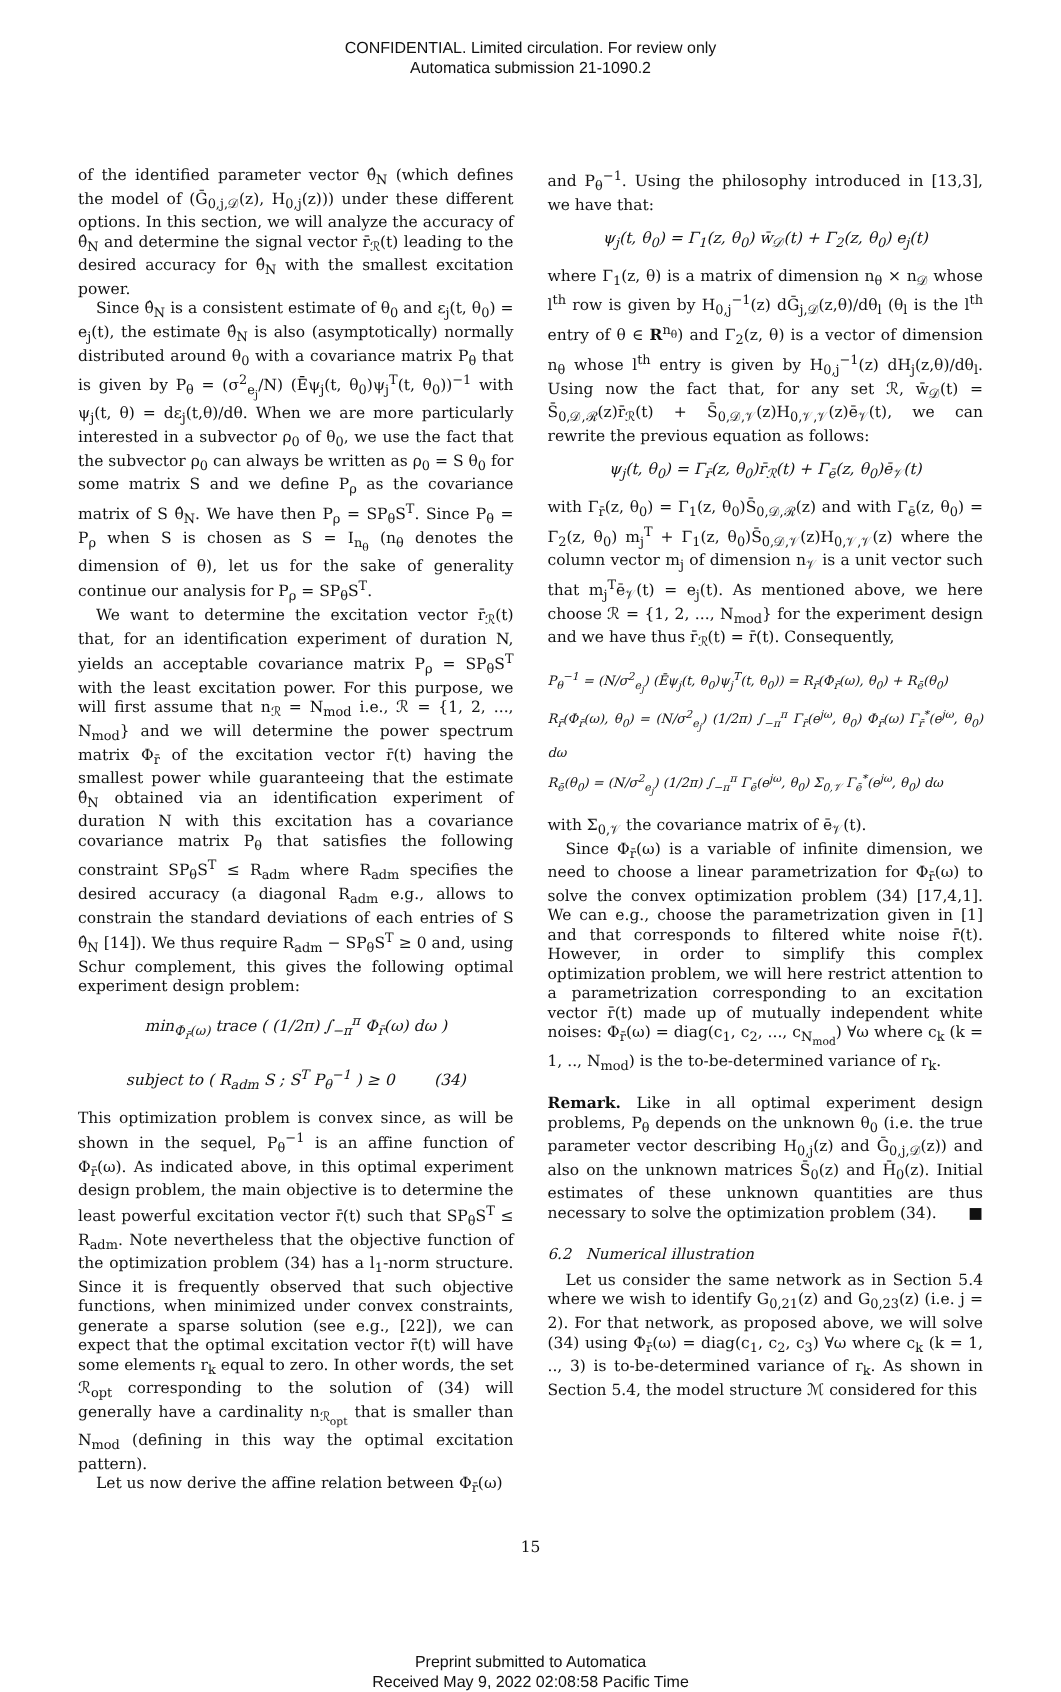CONFIDENTIAL. Limited circulation. For review only
Automatica submission 21-1090.2
of the identified parameter vector θ̂<sub>N</sub> (which defines the model of (Ḡ<sub>0,j,𝒟</sub>(z), H<sub>0,j</sub>(z))) under these different options. In this section, we will analyze the accuracy of θ̂<sub>N</sub> and determine the signal vector r̄<sub>ℛ</sub>(t) leading to the desired accuracy for θ̂<sub>N</sub> with the smallest excitation power.
Since θ̂<sub>N</sub> is a consistent estimate of θ<sub>0</sub> and ε<sub>j</sub>(t, θ<sub>0</sub>) = e<sub>j</sub>(t), the estimate θ̂<sub>N</sub> is also (asymptotically) normally distributed around θ<sub>0</sub> with a covariance matrix P<sub>θ</sub> that is given by P<sub>θ</sub> = (σ<sup>2</sup><sub>e<sub>j</sub></sub>/N) (Ēψ<sub>j</sub>(t, θ<sub>0</sub>)ψ<sub>j</sub><sup>T</sup>(t, θ<sub>0</sub>))<sup>−1</sup> with ψ<sub>j</sub>(t, θ) = dε<sub>j</sub>(t,θ)/dθ. When we are more particularly interested in a subvector ρ<sub>0</sub> of θ<sub>0</sub>, we use the fact that the subvector ρ<sub>0</sub> can always be written as ρ<sub>0</sub> = S θ<sub>0</sub> for some matrix S and we define P<sub>ρ</sub> as the covariance matrix of S θ̂<sub>N</sub>. We have then P<sub>ρ</sub> = SP<sub>θ</sub>S<sup>T</sup>. Since P<sub>θ</sub> = P<sub>ρ</sub> when S is chosen as S = I<sub>n<sub>θ</sub></sub> (n<sub>θ</sub> denotes the dimension of θ), let us for the sake of generality continue our analysis for P<sub>ρ</sub> = SP<sub>θ</sub>S<sup>T</sup>.
We want to determine the excitation vector r̄<sub>ℛ</sub>(t) that, for an identification experiment of duration N, yields an acceptable covariance matrix P<sub>ρ</sub> = SP<sub>θ</sub>S<sup>T</sup> with the least excitation power. For this purpose, we will first assume that n<sub>ℛ</sub> = N<sub>mod</sub> i.e., ℛ = {1, 2, ..., N<sub>mod</sub>} and we will determine the power spectrum matrix Φ<sub>r̄</sub> of the excitation vector r̄(t) having the smallest power while guaranteeing that the estimate θ̂<sub>N</sub> obtained via an identification experiment of duration N with this excitation has a covariance covariance matrix P<sub>θ</sub> that satisfies the following constraint SP<sub>θ</sub>S<sup>T</sup> ≤ R<sub>adm</sub> where R<sub>adm</sub> specifies the desired accuracy (a diagonal R<sub>adm</sub> e.g., allows to constrain the standard deviations of each entries of S θ̂<sub>N</sub> [14]). We thus require R<sub>adm</sub> − SP<sub>θ</sub>S<sup>T</sup> ≥ 0 and, using Schur complement, this gives the following optimal experiment design problem:
min<sub>Φ<sub>r̄</sub>(ω)</sub> trace ( (1/2π) ∫<sub>−π</sub><sup>π</sup> Φ<sub>r̄</sub>(ω) dω )
subject to ( R<sub>adm</sub> S ; S<sup>T</sup> P<sub>θ</sub><sup>−1</sup> ) ≥ 0 (34)
This optimization problem is convex since, as will be shown in the sequel, P<sub>θ</sub><sup>−1</sup> is an affine function of Φ<sub>r̄</sub>(ω). As indicated above, in this optimal experiment design problem, the main objective is to determine the least powerful excitation vector r̄(t) such that SP<sub>θ</sub>S<sup>T</sup> ≤ R<sub>adm</sub>. Note nevertheless that the objective function of the optimization problem (34) has a l<sub>1</sub>-norm structure. Since it is frequently observed that such objective functions, when minimized under convex constraints, generate a sparse solution (see e.g., [22]), we can expect that the optimal excitation vector r̄(t) will have some elements r<sub>k</sub> equal to zero. In other words, the set ℛ<sub>opt</sub> corresponding to the solution of (34) will generally have a cardinality n<sub>ℛ<sub>opt</sub></sub> that is smaller than N<sub>mod</sub> (defining in this way the optimal excitation pattern).
Let us now derive the affine relation between Φ<sub>r̄</sub>(ω)
and P<sub>θ</sub><sup>−1</sup>. Using the philosophy introduced in [13,3], we have that:
ψ<sub>j</sub>(t, θ<sub>0</sub>) = Γ<sub>1</sub>(z, θ<sub>0</sub>) w̄<sub>𝒟</sub>(t) + Γ<sub>2</sub>(z, θ<sub>0</sub>) e<sub>j</sub>(t)
where Γ<sub>1</sub>(z, θ) is a matrix of dimension n<sub>θ</sub> × n<sub>𝒟</sub> whose l<sup>th</sup> row is given by H<sub>0,j</sub><sup>−1</sup>(z) dḠ<sub>j,𝒟</sub>(z,θ)/dθ<sub>l</sub> (θ<sub>l</sub> is the l<sup>th</sup> entry of θ ∈ R<sup>n<sub>θ</sub></sup>) and Γ<sub>2</sub>(z, θ) is a vector of dimension n<sub>θ</sub> whose l<sup>th</sup> entry is given by H<sub>0,j</sub><sup>−1</sup>(z) dH<sub>j</sub>(z,θ)/dθ<sub>l</sub>. Using now the fact that, for any set ℛ, w̄<sub>𝒟</sub>(t) = S̄<sub>0,𝒟,ℛ</sub>(z)r̄<sub>ℛ</sub>(t) + S̄<sub>0,𝒟,𝒱</sub>(z)H<sub>0,𝒱,𝒱</sub>(z)ē<sub>𝒱</sub>(t), we can rewrite the previous equation as follows:
ψ<sub>j</sub>(t, θ<sub>0</sub>) = Γ<sub>r̄</sub>(z, θ<sub>0</sub>)r̄<sub>ℛ</sub>(t) + Γ<sub>ē</sub>(z, θ<sub>0</sub>)ē<sub>𝒱</sub>(t)
with Γ<sub>r̄</sub>(z, θ<sub>0</sub>) = Γ<sub>1</sub>(z, θ<sub>0</sub>)S̄<sub>0,𝒟,ℛ</sub>(z) and with Γ<sub>ē</sub>(z, θ<sub>0</sub>) = Γ<sub>2</sub>(z, θ<sub>0</sub>) m<sub>j</sub><sup>T</sup> + Γ<sub>1</sub>(z, θ<sub>0</sub>)S̄<sub>0,𝒟,𝒱</sub>(z)H<sub>0,𝒱,𝒱</sub>(z) where the column vector m<sub>j</sub> of dimension n<sub>𝒱</sub> is a unit vector such that m<sub>j</sub><sup>T</sup>ē<sub>𝒱</sub>(t) = e<sub>j</sub>(t). As mentioned above, we here choose ℛ = {1, 2, ..., N<sub>mod</sub>} for the experiment design and we have thus r̄<sub>ℛ</sub>(t) = r̄(t). Consequently,
P<sub>θ</sub><sup>−1</sup> = (N/σ<sup>2</sup><sub>e<sub>j</sub></sub>) (Ēψ<sub>j</sub>(t, θ<sub>0</sub>)ψ<sub>j</sub><sup>T</sup>(t, θ<sub>0</sub>)) = R<sub>r̄</sub>(Φ<sub>r̄</sub>(ω), θ<sub>0</sub>) + R<sub>ē</sub>(θ<sub>0</sub>)
R<sub>r̄</sub>(Φ<sub>r̄</sub>(ω), θ<sub>0</sub>) = (N/σ<sup>2</sup><sub>e<sub>j</sub></sub>) (1/2π) ∫<sub>−π</sub><sup>π</sup> Γ<sub>r̄</sub>(e<sup>jω</sup>, θ<sub>0</sub>) Φ<sub>r̄</sub>(ω) Γ<sub>r̄</sub><sup>*</sup>(e<sup>jω</sup>, θ<sub>0</sub>) dω
R<sub>ē</sub>(θ<sub>0</sub>) = (N/σ<sup>2</sup><sub>e<sub>j</sub></sub>) (1/2π) ∫<sub>−π</sub><sup>π</sup> Γ<sub>ē</sub>(e<sup>jω</sup>, θ<sub>0</sub>) Σ<sub>0,𝒱</sub> Γ<sub>ē</sub><sup>*</sup>(e<sup>jω</sup>, θ<sub>0</sub>) dω
with Σ<sub>0,𝒱</sub> the covariance matrix of ē<sub>𝒱</sub>(t).
Since Φ<sub>r̄</sub>(ω) is a variable of infinite dimension, we need to choose a linear parametrization for Φ<sub>r̄</sub>(ω) to solve the convex optimization problem (34) [17,4,1]. We can e.g., choose the parametrization given in [1] and that corresponds to filtered white noise r̄(t). However, in order to simplify this complex optimization problem, we will here restrict attention to a parametrization corresponding to an excitation vector r̄(t) made up of mutually independent white noises: Φ<sub>r̄</sub>(ω) = diag(c<sub>1</sub>, c<sub>2</sub>, ..., c<sub>N<sub>mod</sub></sub>) ∀ω where c<sub>k</sub> (k = 1, .., N<sub>mod</sub>) is the to-be-determined variance of r<sub>k</sub>.
Remark. Like in all optimal experiment design problems, P<sub>θ</sub> depends on the unknown θ<sub>0</sub> (i.e. the true parameter vector describing H<sub>0,j</sub>(z) and Ḡ<sub>0,j,𝒟</sub>(z)) and also on the unknown matrices S̄<sub>0</sub>(z) and H̄<sub>0</sub>(z). Initial estimates of these unknown quantities are thus necessary to solve the optimization problem (34). ■
6.2 Numerical illustration
Let us consider the same network as in Section 5.4 where we wish to identify G<sub>0,21</sub>(z) and G<sub>0,23</sub>(z) (i.e. j = 2). For that network, as proposed above, we will solve (34) using Φ<sub>r̄</sub>(ω) = diag(c<sub>1</sub>, c<sub>2</sub>, c<sub>3</sub>) ∀ω where c<sub>k</sub> (k = 1, .., 3) is to-be-determined variance of r<sub>k</sub>. As shown in Section 5.4, the model structure ℳ considered for this
15
Preprint submitted to Automatica
Received May 9, 2022 02:08:58 Pacific Time